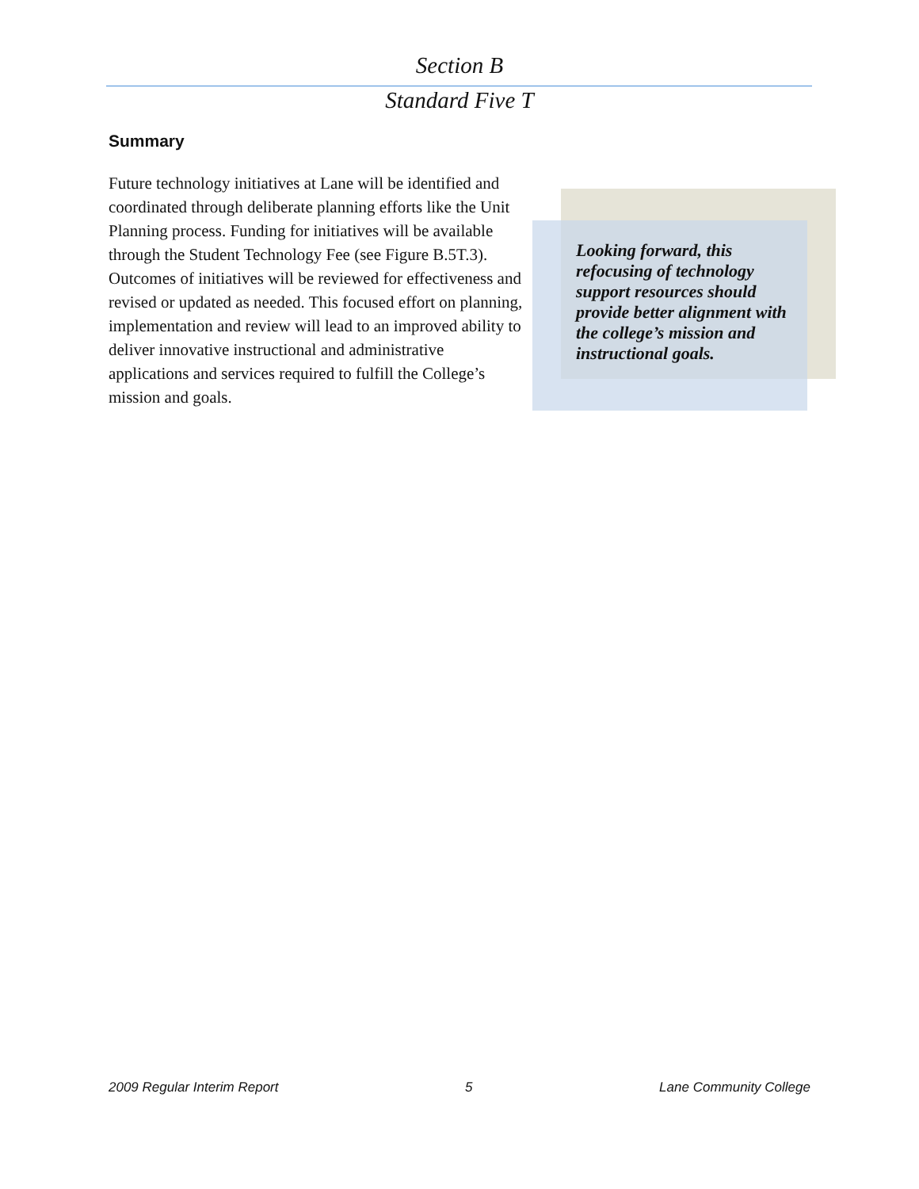Section B
Standard Five T
Summary
Future technology initiatives at Lane will be identified and coordinated through deliberate planning efforts like the Unit Planning process. Funding for initiatives will be available through the Student Technology Fee (see Figure B.5T.3). Outcomes of initiatives will be reviewed for effectiveness and revised or updated as needed. This focused effort on planning, implementation and review will lead to an improved ability to deliver innovative instructional and administrative applications and services required to fulfill the College’s mission and goals.
Looking forward, this refocusing of technology support resources should provide better alignment with the college’s mission and instructional goals.
2009 Regular Interim Report 5 Lane Community College